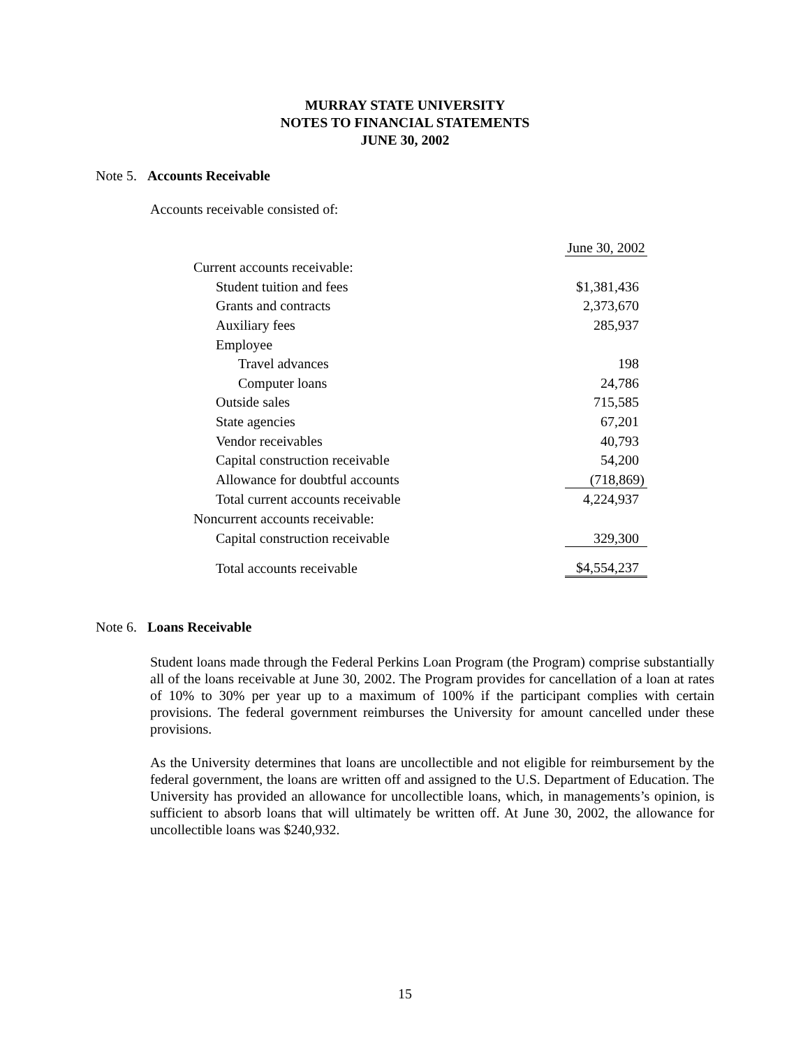MURRAY STATE UNIVERSITY
NOTES TO FINANCIAL STATEMENTS
JUNE 30, 2002
Note 5. Accounts Receivable
Accounts receivable consisted of:
| | June 30, 2002 |
| Current accounts receivable: | |
| Student tuition and fees | $1,381,436 |
| Grants and contracts | 2,373,670 |
| Auxiliary fees | 285,937 |
| Employee | |
| Travel advances | 198 |
| Computer loans | 24,786 |
| Outside sales | 715,585 |
| State agencies | 67,201 |
| Vendor receivables | 40,793 |
| Capital construction receivable | 54,200 |
| Allowance for doubtful accounts | (718,869) |
| Total current accounts receivable | 4,224,937 |
| Noncurrent accounts receivable: | |
| Capital construction receivable | 329,300 |
| Total accounts receivable | $4,554,237 |
Note 6. Loans Receivable
Student loans made through the Federal Perkins Loan Program (the Program) comprise substantially all of the loans receivable at June 30, 2002. The Program provides for cancellation of a loan at rates of 10% to 30% per year up to a maximum of 100% if the participant complies with certain provisions. The federal government reimburses the University for amount cancelled under these provisions.
As the University determines that loans are uncollectible and not eligible for reimbursement by the federal government, the loans are written off and assigned to the U.S. Department of Education. The University has provided an allowance for uncollectible loans, which, in managements’s opinion, is sufficient to absorb loans that will ultimately be written off. At June 30, 2002, the allowance for uncollectible loans was $240,932.
15